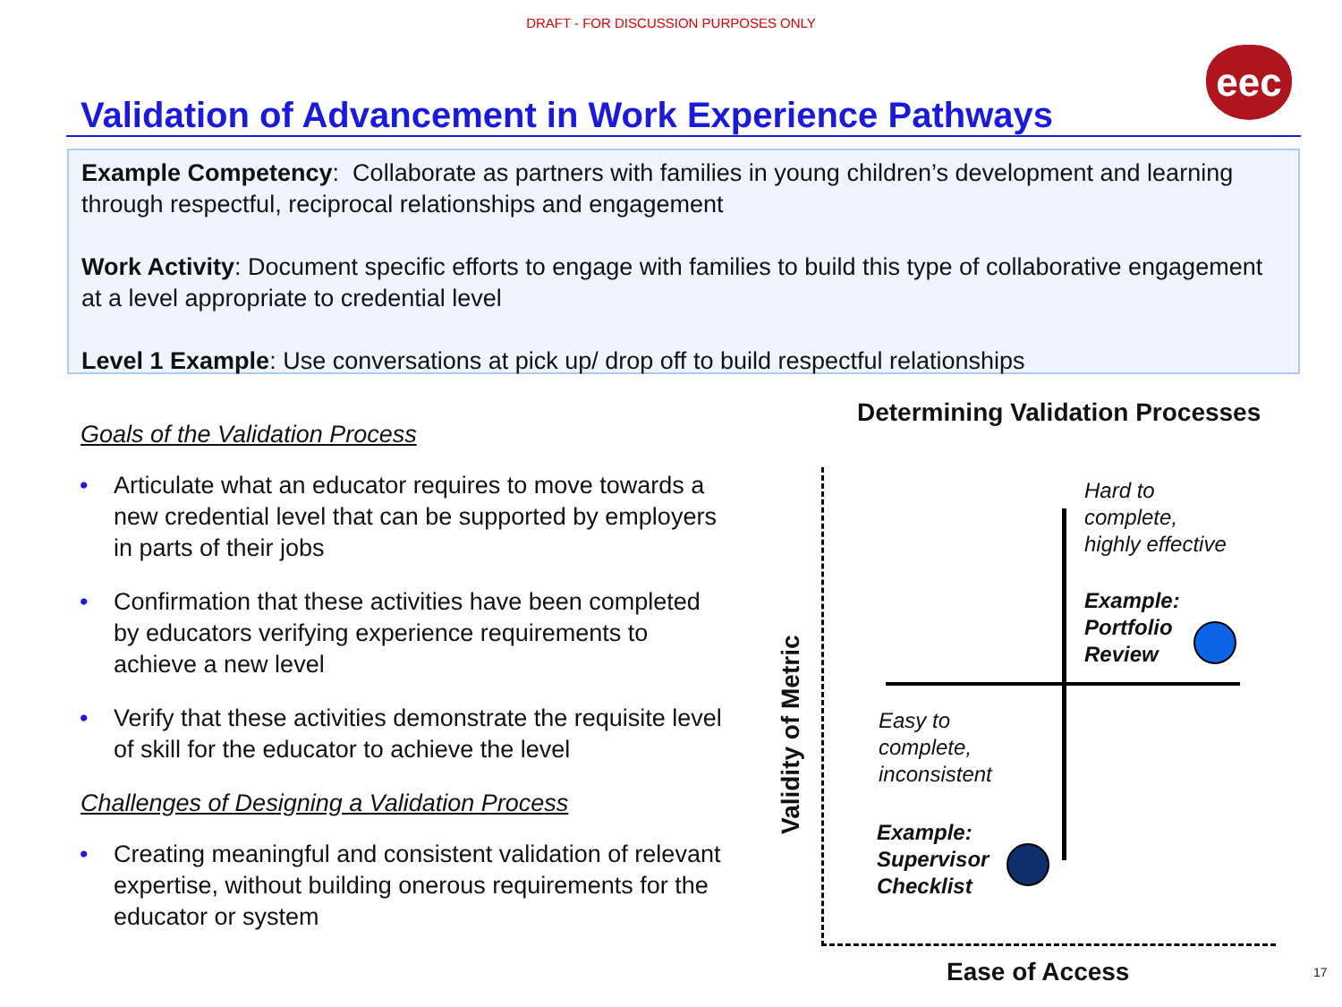DRAFT - FOR DISCUSSION PURPOSES ONLY
eec
Validation of Advancement in Work Experience Pathways
Example Competency: Collaborate as partners with families in young children’s development and learning through respectful, reciprocal relationships and engagement
Work Activity: Document specific efforts to engage with families to build this type of collaborative engagement at a level appropriate to credential level
Level 1 Example: Use conversations at pick up/ drop off to build respectful relationships
Goals of the Validation Process
• Articulate what an educator requires to move towards a new credential level that can be supported by employers in parts of their jobs
• Confirmation that these activities have been completed by educators verifying experience requirements to achieve a new level
• Verify that these activities demonstrate the requisite level of skill for the educator to achieve the level
Challenges of Designing a Validation Process
• Creating meaningful and consistent validation of relevant expertise, without building onerous requirements for the educator or system
Determining Validation Processes
Validity of Metric
Hard to
complete,
highly effective
Example:
Portfolio
Review
Easy to
complete,
inconsistent
Example:
Supervisor
Checklist
Ease of Access 17